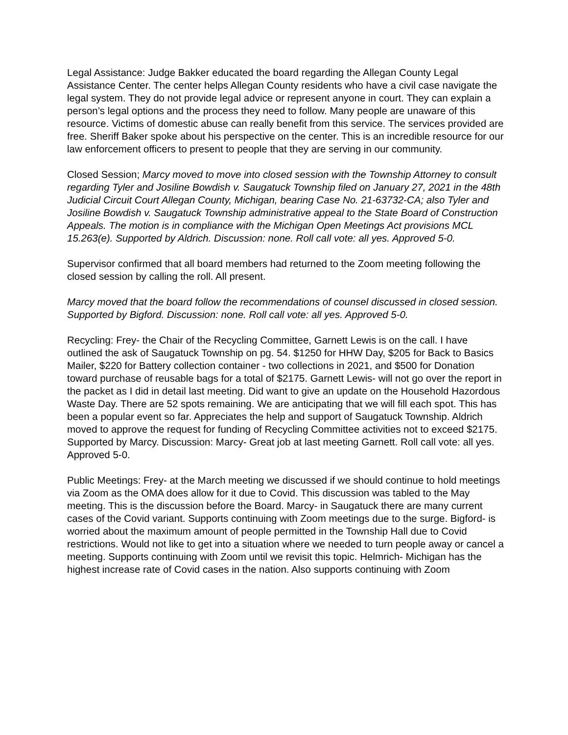Legal Assistance: Judge Bakker educated the board regarding the Allegan County Legal Assistance Center. The center helps Allegan County residents who have a civil case navigate the legal system. They do not provide legal advice or represent anyone in court. They can explain a person’s legal options and the process they need to follow. Many people are unaware of this resource. Victims of domestic abuse can really benefit from this service. The services provided are free. Sheriff Baker spoke about his perspective on the center. This is an incredible resource for our law enforcement officers to present to people that they are serving in our community.
Closed Session; Marcy moved to move into closed session with the Township Attorney to consult regarding Tyler and Josiline Bowdish v. Saugatuck Township filed on January 27, 2021 in the 48th Judicial Circuit Court Allegan County, Michigan, bearing Case No. 21-63732-CA; also Tyler and Josiline Bowdish v. Saugatuck Township administrative appeal to the State Board of Construction Appeals. The motion is in compliance with the Michigan Open Meetings Act provisions MCL 15.263(e). Supported by Aldrich. Discussion: none. Roll call vote: all yes. Approved 5-0.
Supervisor confirmed that all board members had returned to the Zoom meeting following the closed session by calling the roll. All present.
Marcy moved that the board follow the recommendations of counsel discussed in closed session. Supported by Bigford. Discussion: none. Roll call vote: all yes. Approved 5-0.
Recycling: Frey- the Chair of the Recycling Committee, Garnett Lewis is on the call. I have outlined the ask of Saugatuck Township on pg. 54. $1250 for HHW Day, $205 for Back to Basics Mailer, $220 for Battery collection container - two collections in 2021, and $500 for Donation toward purchase of reusable bags for a total of $2175. Garnett Lewis- will not go over the report in the packet as I did in detail last meeting. Did want to give an update on the Household Hazordous Waste Day. There are 52 spots remaining. We are anticipating that we will fill each spot. This has been a popular event so far. Appreciates the help and support of Saugatuck Township. Aldrich moved to approve the request for funding of Recycling Committee activities not to exceed $2175. Supported by Marcy. Discussion: Marcy- Great job at last meeting Garnett. Roll call vote: all yes. Approved 5-0.
Public Meetings: Frey- at the March meeting we discussed if we should continue to hold meetings via Zoom as the OMA does allow for it due to Covid. This discussion was tabled to the May meeting. This is the discussion before the Board. Marcy- in Saugatuck there are many current cases of the Covid variant. Supports continuing with Zoom meetings due to the surge. Bigford- is worried about the maximum amount of people permitted in the Township Hall due to Covid restrictions. Would not like to get into a situation where we needed to turn people away or cancel a meeting. Supports continuing with Zoom until we revisit this topic. Helmrich- Michigan has the highest increase rate of Covid cases in the nation. Also supports continuing with Zoom